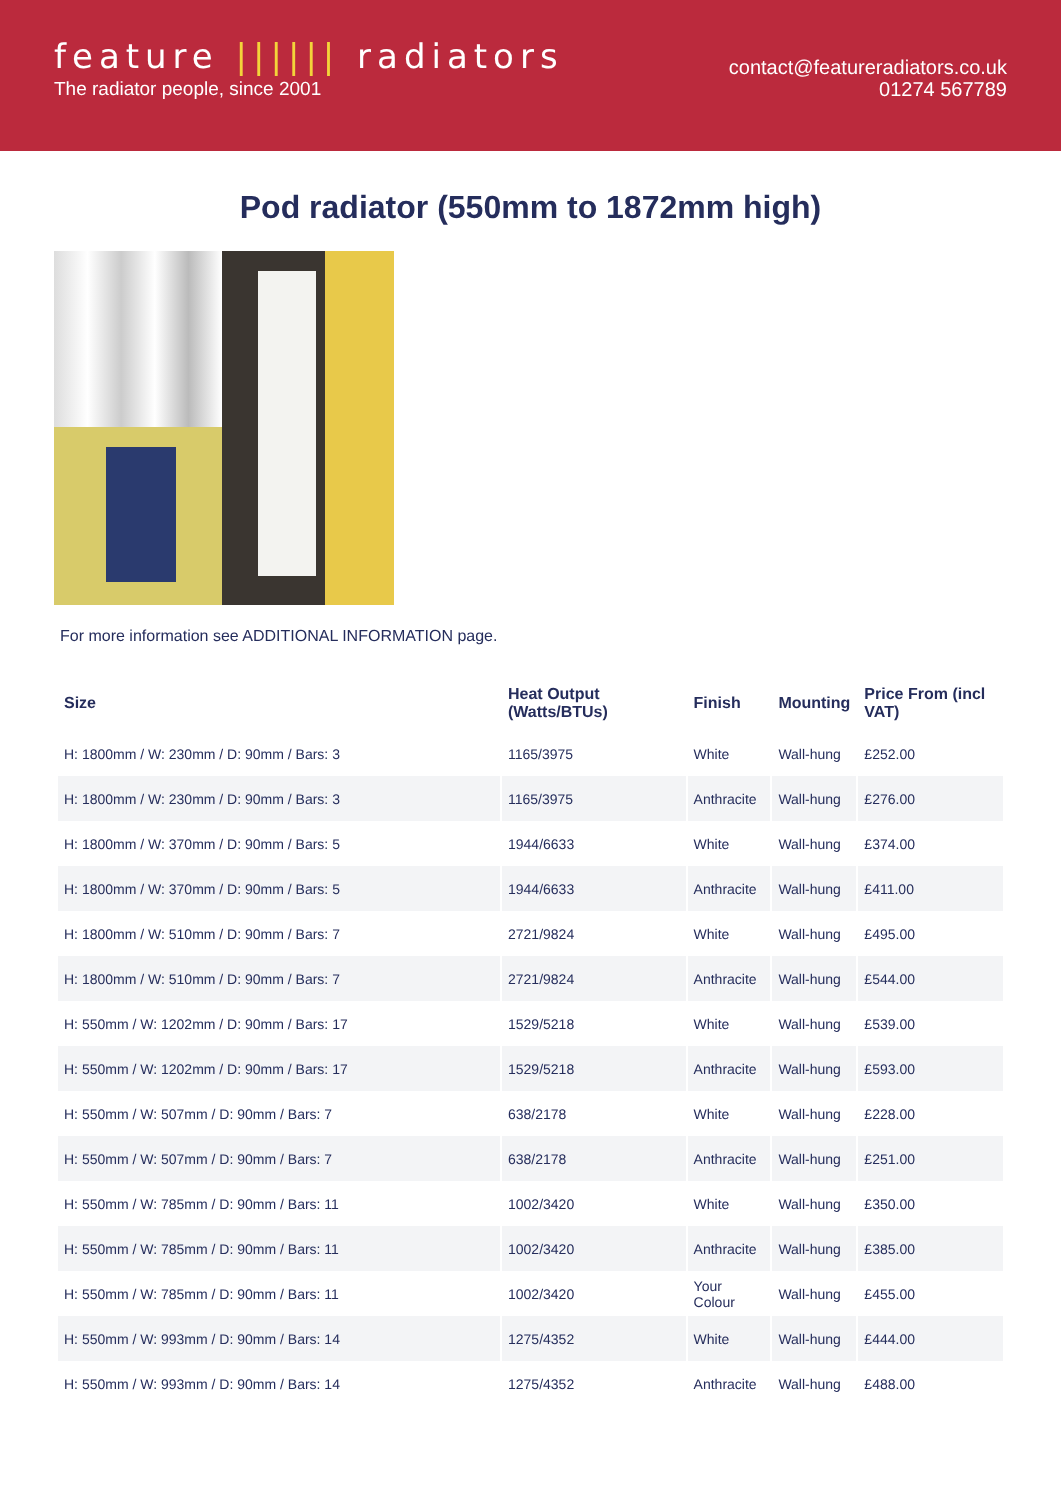feature |||||| radiators
The radiator people, since 2001
contact@featureradiators.co.uk
01274 567789
Pod radiator (550mm to 1872mm high)
For more information see ADDITIONAL INFORMATION page.
| Size | Heat Output (Watts/BTUs) | Finish | Mounting | Price From (incl VAT) |
| --- | --- | --- | --- | --- |
| H: 1800mm / W: 230mm / D: 90mm / Bars: 3 | 1165/3975 | White | Wall-hung | £252.00 |
| H: 1800mm / W: 230mm / D: 90mm / Bars: 3 | 1165/3975 | Anthracite | Wall-hung | £276.00 |
| H: 1800mm / W: 370mm / D: 90mm / Bars: 5 | 1944/6633 | White | Wall-hung | £374.00 |
| H: 1800mm / W: 370mm / D: 90mm / Bars: 5 | 1944/6633 | Anthracite | Wall-hung | £411.00 |
| H: 1800mm / W: 510mm / D: 90mm / Bars: 7 | 2721/9824 | White | Wall-hung | £495.00 |
| H: 1800mm / W: 510mm / D: 90mm / Bars: 7 | 2721/9824 | Anthracite | Wall-hung | £544.00 |
| H: 550mm / W: 1202mm / D: 90mm / Bars: 17 | 1529/5218 | White | Wall-hung | £539.00 |
| H: 550mm / W: 1202mm / D: 90mm / Bars: 17 | 1529/5218 | Anthracite | Wall-hung | £593.00 |
| H: 550mm / W: 507mm / D: 90mm / Bars: 7 | 638/2178 | White | Wall-hung | £228.00 |
| H: 550mm / W: 507mm / D: 90mm / Bars: 7 | 638/2178 | Anthracite | Wall-hung | £251.00 |
| H: 550mm / W: 785mm / D: 90mm / Bars: 11 | 1002/3420 | White | Wall-hung | £350.00 |
| H: 550mm / W: 785mm / D: 90mm / Bars: 11 | 1002/3420 | Anthracite | Wall-hung | £385.00 |
| H: 550mm / W: 785mm / D: 90mm / Bars: 11 | 1002/3420 | Your Colour | Wall-hung | £455.00 |
| H: 550mm / W: 993mm / D: 90mm / Bars: 14 | 1275/4352 | White | Wall-hung | £444.00 |
| H: 550mm / W: 993mm / D: 90mm / Bars: 14 | 1275/4352 | Anthracite | Wall-hung | £488.00 |